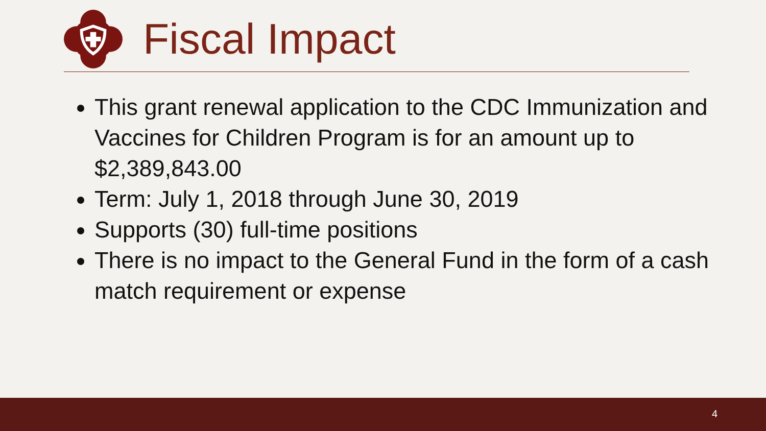Fiscal Impact
This grant renewal application to the CDC Immunization and Vaccines for Children Program is for an amount up to $2,389,843.00
Term: July 1, 2018 through June 30, 2019
Supports (30) full-time positions
There is no impact to the General Fund in the form of a cash match requirement or expense
4